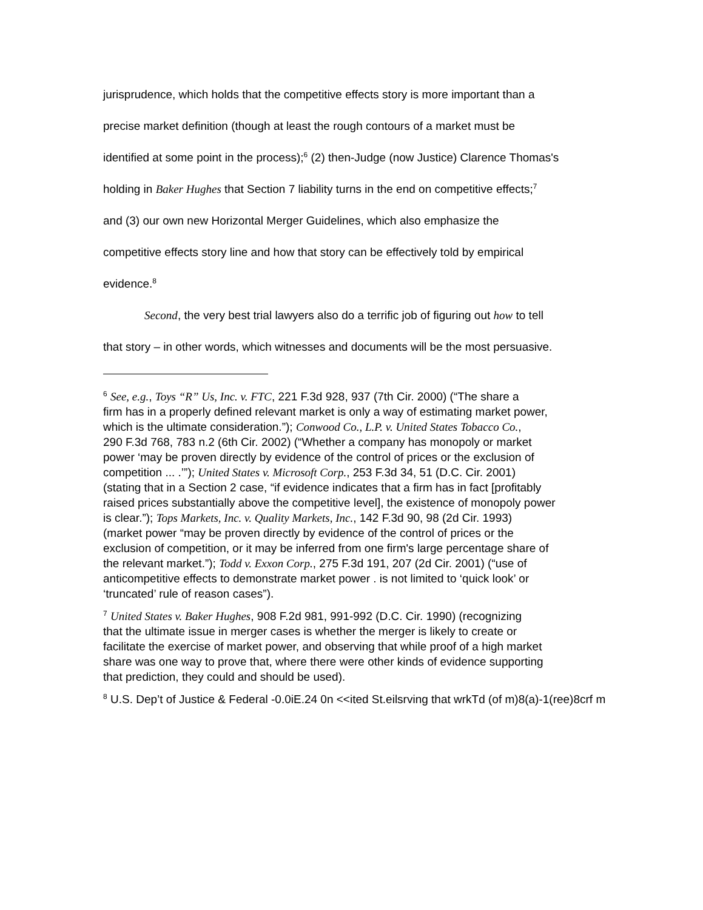jurisprudence, which holds that the competitive effects story is more important than a
precise market definition (though at least the rough contours of a market must be
identified at some point in the process);<sup>6</sup> (2) then-Judge (now Justice) Clarence Thomas's
holding in Baker Hughes that Section 7 liability turns in the end on competitive effects;<sup>7</sup>
and (3) our own new Horizontal Merger Guidelines, which also emphasize the
competitive effects story line and how that story can be effectively told by empirical
evidence.<sup>8</sup>
Second, the very best trial lawyers also do a terrific job of figuring out how to tell
that story – in other words, which witnesses and documents will be the most persuasive.
<sup>6</sup> See, e.g., Toys “R” Us, Inc. v. FTC, 221 F.3d 928, 937 (7th Cir. 2000) (“The share a
firm has in a properly defined relevant market is only a way of estimating market power,
which is the ultimate consideration.”); Conwood Co., L.P. v. United States Tobacco Co.,
290 F.3d 768, 783 n.2 (6th Cir. 2002) (“Whether a company has monopoly or market
power ‘may be proven directly by evidence of the control of prices or the exclusion of
competition ... .’”); United States v. Microsoft Corp., 253 F.3d 34, 51 (D.C. Cir. 2001)
(stating that in a Section 2 case, “if evidence indicates that a firm has in fact [profitably
raised prices substantially above the competitive level], the existence of monopoly power
is clear.”); Tops Markets, Inc. v. Quality Markets, Inc., 142 F.3d 90, 98 (2d Cir. 1993)
(market power “may be proven directly by evidence of the control of prices or the
exclusion of competition, or it may be inferred from one firm's large percentage share of
the relevant market.”); Todd v. Exxon Corp., 275 F.3d 191, 207 (2d Cir. 2001) (“use of
anticompetitive effects to demonstrate market power . is not limited to ‘quick look’ or
‘truncated’ rule of reason cases”).
<sup>7</sup> United States v. Baker Hughes, 908 F.2d 981, 991-992 (D.C. Cir. 1990) (recognizing
that the ultimate issue in merger cases is whether the merger is likely to create or
facilitate the exercise of market power, and observing that while proof of a high market
share was one way to prove that, where there were other kinds of evidence supporting
that prediction, they could and should be used).
<sup>8</sup> U.S. Dep’t of Justice & Federal -0.0iE.24 0n <<ited St.eilsrving that wrkTd (of m)8(a)-1(ree)8crf m